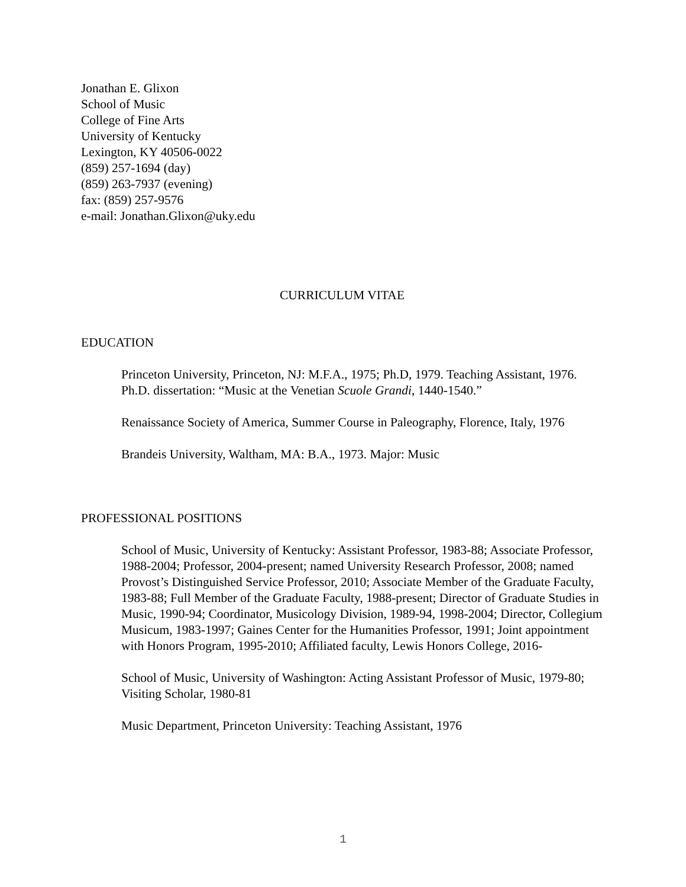Jonathan E. Glixon
School of Music
College of Fine Arts
University of Kentucky
Lexington, KY 40506-0022
(859) 257-1694 (day)
(859) 263-7937 (evening)
fax: (859) 257-9576
e-mail: Jonathan.Glixon@uky.edu
CURRICULUM VITAE
EDUCATION
Princeton University, Princeton, NJ: M.F.A., 1975; Ph.D, 1979. Teaching Assistant, 1976. Ph.D. dissertation: “Music at the Venetian Scuole Grandi, 1440-1540.”
Renaissance Society of America, Summer Course in Paleography, Florence, Italy, 1976
Brandeis University, Waltham, MA: B.A., 1973. Major: Music
PROFESSIONAL POSITIONS
School of Music, University of Kentucky: Assistant Professor, 1983-88; Associate Professor, 1988-2004; Professor, 2004-present; named University Research Professor, 2008; named Provost’s Distinguished Service Professor, 2010; Associate Member of the Graduate Faculty, 1983-88; Full Member of the Graduate Faculty, 1988-present; Director of Graduate Studies in Music, 1990-94; Coordinator, Musicology Division, 1989-94, 1998-2004; Director, Collegium Musicum, 1983-1997; Gaines Center for the Humanities Professor, 1991; Joint appointment with Honors Program, 1995-2010; Affiliated faculty, Lewis Honors College, 2016-
School of Music, University of Washington: Acting Assistant Professor of Music, 1979-80; Visiting Scholar, 1980-81
Music Department, Princeton University: Teaching Assistant, 1976
1